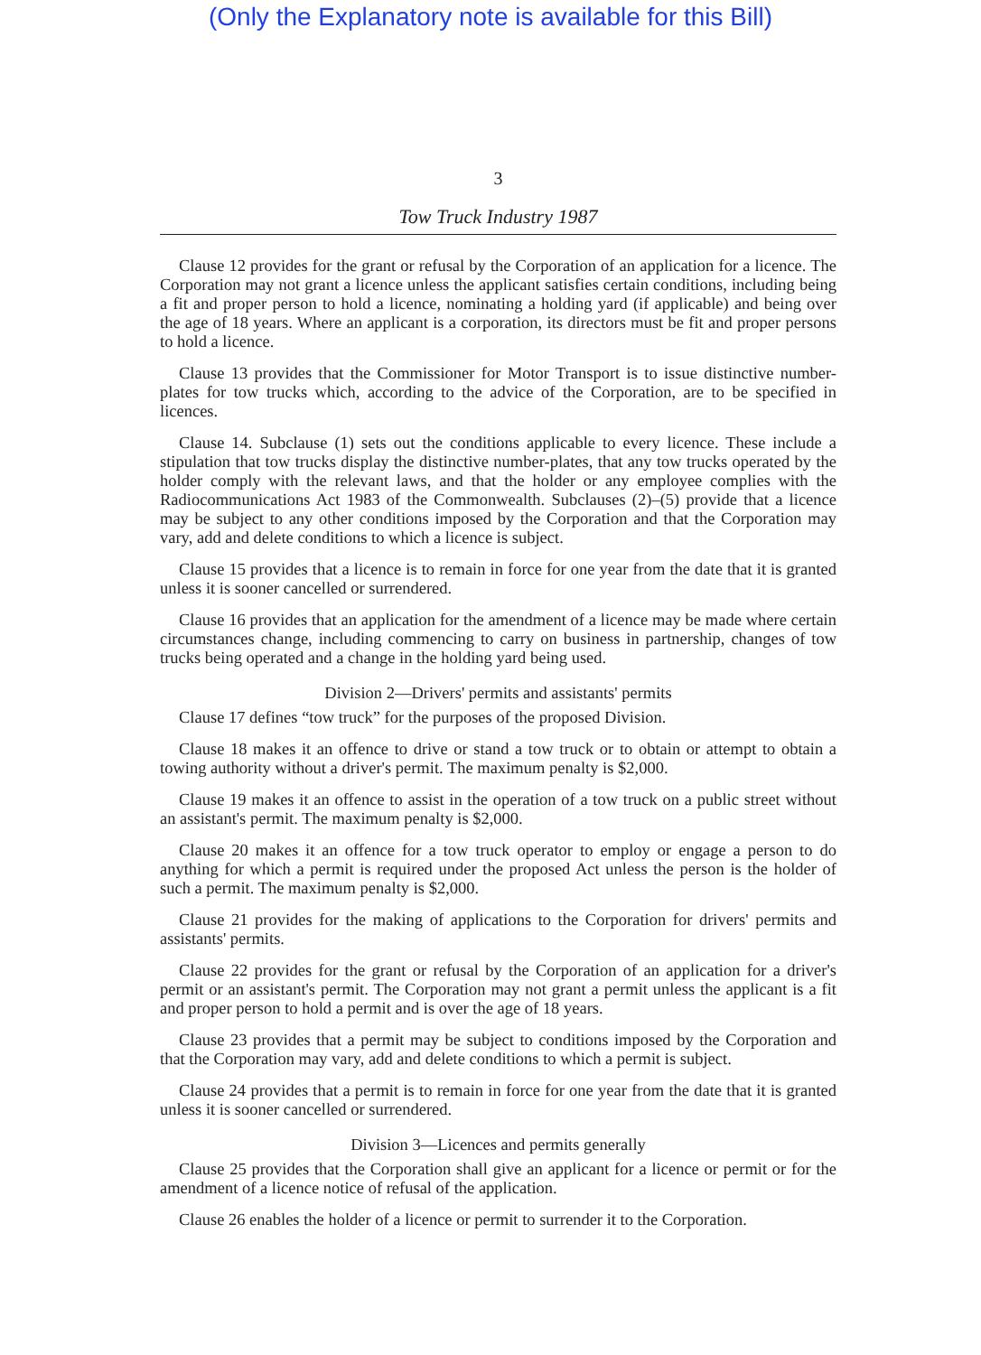(Only the Explanatory note is available for this Bill)
3
Tow Truck Industry 1987
Clause 12 provides for the grant or refusal by the Corporation of an application for a licence. The Corporation may not grant a licence unless the applicant satisfies certain conditions, including being a fit and proper person to hold a licence, nominating a holding yard (if applicable) and being over the age of 18 years. Where an applicant is a corporation, its directors must be fit and proper persons to hold a licence.
Clause 13 provides that the Commissioner for Motor Transport is to issue distinctive number-plates for tow trucks which, according to the advice of the Corporation, are to be specified in licences.
Clause 14. Subclause (1) sets out the conditions applicable to every licence. These include a stipulation that tow trucks display the distinctive number-plates, that any tow trucks operated by the holder comply with the relevant laws, and that the holder or any employee complies with the Radiocommunications Act 1983 of the Commonwealth. Subclauses (2)–(5) provide that a licence may be subject to any other conditions imposed by the Corporation and that the Corporation may vary, add and delete conditions to which a licence is subject.
Clause 15 provides that a licence is to remain in force for one year from the date that it is granted unless it is sooner cancelled or surrendered.
Clause 16 provides that an application for the amendment of a licence may be made where certain circumstances change, including commencing to carry on business in partnership, changes of tow trucks being operated and a change in the holding yard being used.
Division 2—Drivers' permits and assistants' permits
Clause 17 defines “tow truck” for the purposes of the proposed Division.
Clause 18 makes it an offence to drive or stand a tow truck or to obtain or attempt to obtain a towing authority without a driver's permit. The maximum penalty is $2,000.
Clause 19 makes it an offence to assist in the operation of a tow truck on a public street without an assistant's permit. The maximum penalty is $2,000.
Clause 20 makes it an offence for a tow truck operator to employ or engage a person to do anything for which a permit is required under the proposed Act unless the person is the holder of such a permit. The maximum penalty is $2,000.
Clause 21 provides for the making of applications to the Corporation for drivers' permits and assistants' permits.
Clause 22 provides for the grant or refusal by the Corporation of an application for a driver's permit or an assistant's permit. The Corporation may not grant a permit unless the applicant is a fit and proper person to hold a permit and is over the age of 18 years.
Clause 23 provides that a permit may be subject to conditions imposed by the Corporation and that the Corporation may vary, add and delete conditions to which a permit is subject.
Clause 24 provides that a permit is to remain in force for one year from the date that it is granted unless it is sooner cancelled or surrendered.
Division 3—Licences and permits generally
Clause 25 provides that the Corporation shall give an applicant for a licence or permit or for the amendment of a licence notice of refusal of the application.
Clause 26 enables the holder of a licence or permit to surrender it to the Corporation.